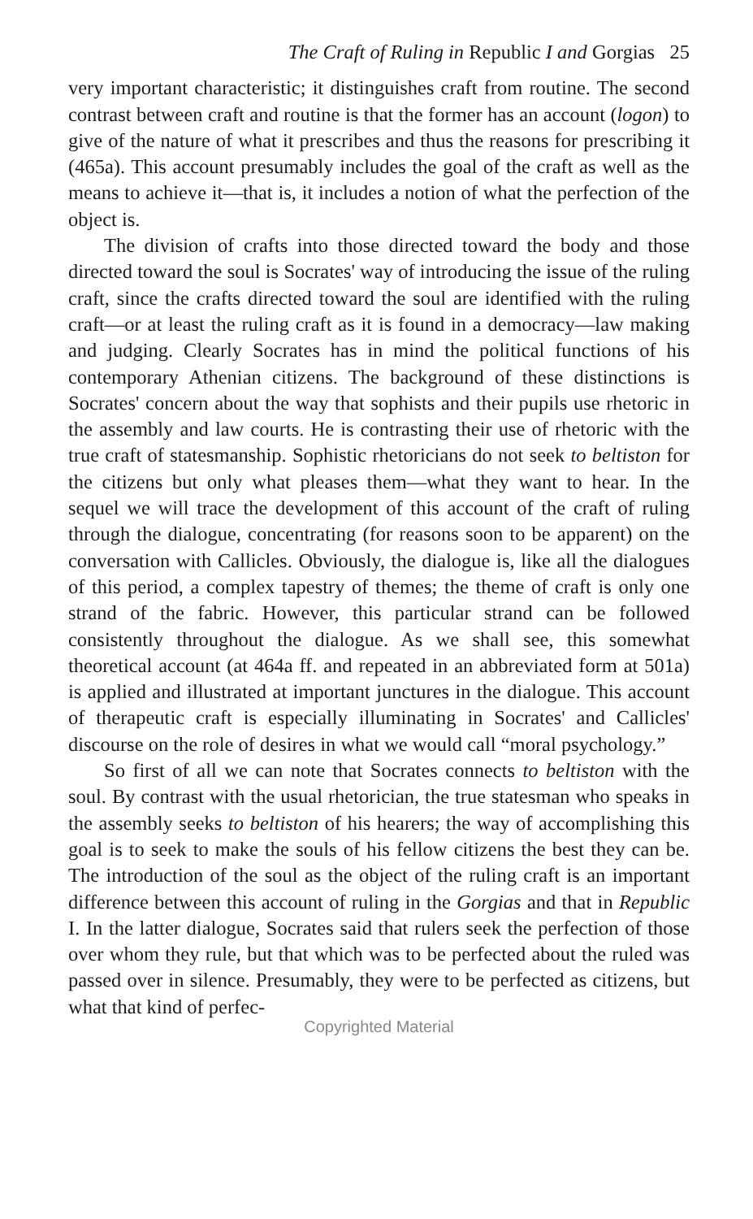The Craft of Ruling in Republic I and Gorgias 25
very important characteristic; it distinguishes craft from routine. The second contrast between craft and routine is that the former has an account (logon) to give of the nature of what it prescribes and thus the reasons for prescribing it (465a). This account presumably includes the goal of the craft as well as the means to achieve it—that is, it includes a notion of what the perfection of the object is.
The division of crafts into those directed toward the body and those directed toward the soul is Socrates' way of introducing the issue of the ruling craft, since the crafts directed toward the soul are identified with the ruling craft—or at least the ruling craft as it is found in a democracy—law making and judging. Clearly Socrates has in mind the political functions of his contemporary Athenian citizens. The background of these distinctions is Socrates' concern about the way that sophists and their pupils use rhetoric in the assembly and law courts. He is contrasting their use of rhetoric with the true craft of statesmanship. Sophistic rhetoricians do not seek to beltiston for the citizens but only what pleases them—what they want to hear. In the sequel we will trace the development of this account of the craft of ruling through the dialogue, concentrating (for reasons soon to be apparent) on the conversation with Callicles. Obviously, the dialogue is, like all the dialogues of this period, a complex tapestry of themes; the theme of craft is only one strand of the fabric. However, this particular strand can be followed consistently throughout the dialogue. As we shall see, this somewhat theoretical account (at 464a ff. and repeated in an abbreviated form at 501a) is applied and illustrated at important junctures in the dialogue. This account of therapeutic craft is especially illuminating in Socrates' and Callicles' discourse on the role of desires in what we would call “moral psychology.”
So first of all we can note that Socrates connects to beltiston with the soul. By contrast with the usual rhetorician, the true statesman who speaks in the assembly seeks to beltiston of his hearers; the way of accomplishing this goal is to seek to make the souls of his fellow citizens the best they can be. The introduction of the soul as the object of the ruling craft is an important difference between this account of ruling in the Gorgias and that in Republic I. In the latter dialogue, Socrates said that rulers seek the perfection of those over whom they rule, but that which was to be perfected about the ruled was passed over in silence. Presumably, they were to be perfected as citizens, but what that kind of perfec-
Copyrighted Material